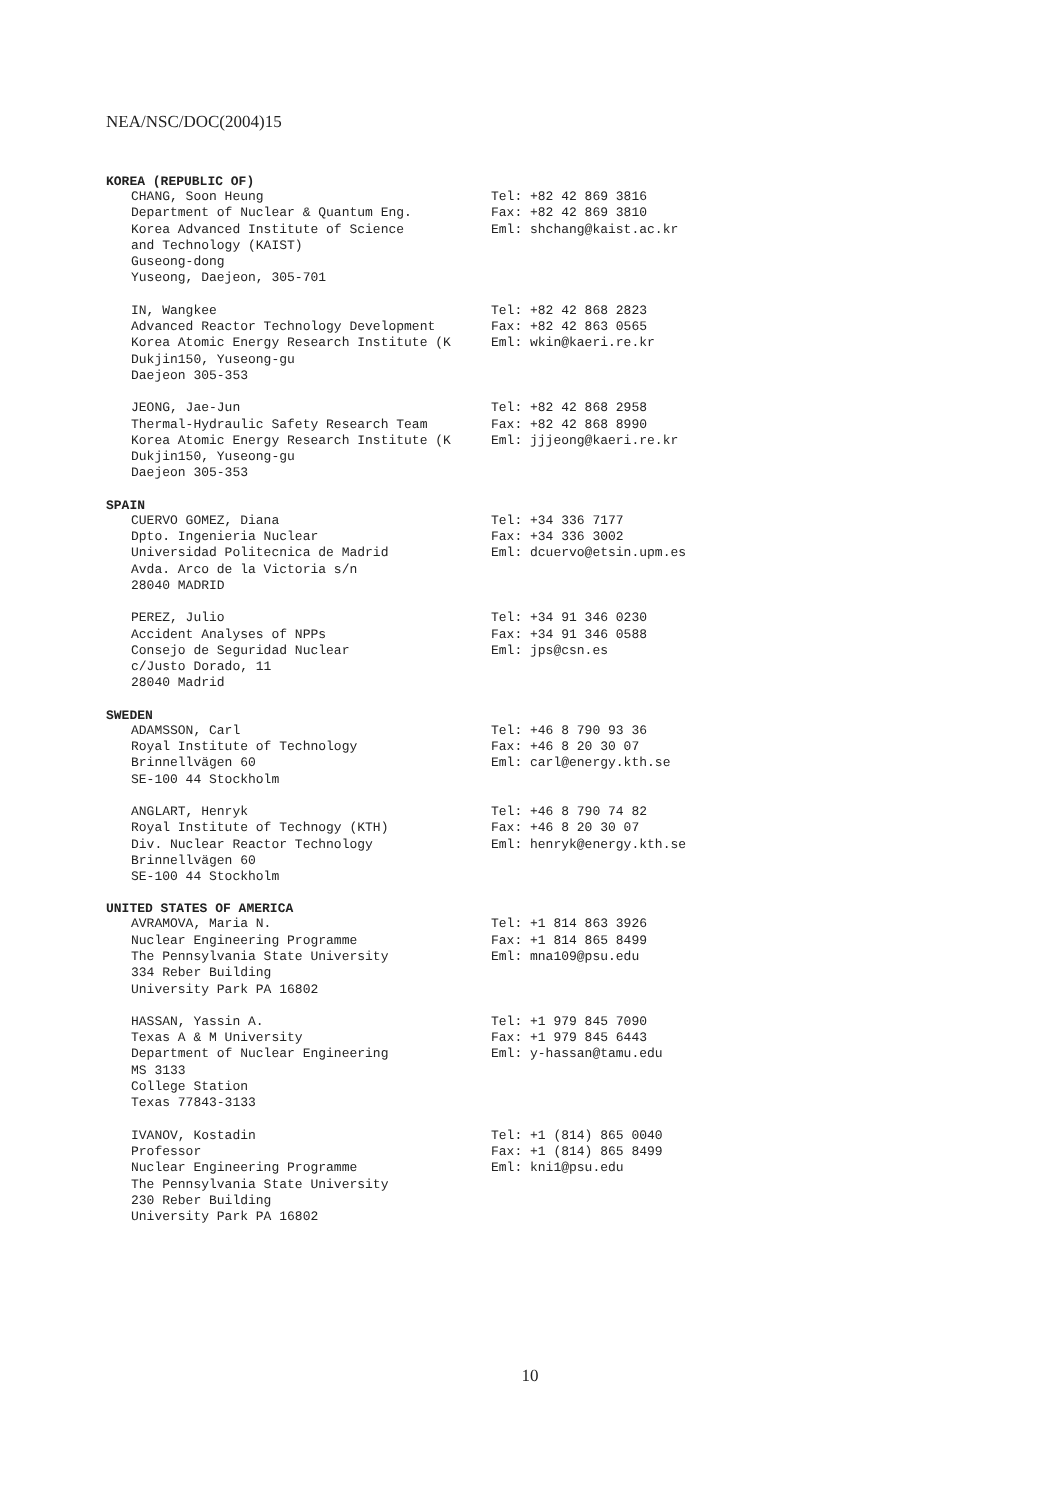NEA/NSC/DOC(2004)15
KOREA (REPUBLIC OF)
CHANG, Soon Heung Department of Nuclear & Quantum Eng. Korea Advanced Institute of Science and Technology (KAIST) Guseong-dong Yuseong, Daejeon, 305-701
Tel: +82 42 869 3816 Fax: +82 42 869 3810 Eml: shchang@kaist.ac.kr
IN, Wangkee Advanced Reactor Technology Development Korea Atomic Energy Research Institute (K Dukjin150, Yuseong-gu Daejeon 305-353
Tel: +82 42 868 2823 Fax: +82 42 863 0565 Eml: wkin@kaeri.re.kr
JEONG, Jae-Jun Thermal-Hydraulic Safety Research Team Korea Atomic Energy Research Institute (K Dukjin150, Yuseong-gu Daejeon 305-353
Tel: +82 42 868 2958 Fax: +82 42 868 8990 Eml: jjjeong@kaeri.re.kr
SPAIN
CUERVO GOMEZ, Diana Dpto. Ingenieria Nuclear Universidad Politecnica de Madrid Avda. Arco de la Victoria s/n 28040 MADRID
Tel: +34 336 7177 Fax: +34 336 3002 Eml: dcuervo@etsin.upm.es
PEREZ, Julio Accident Analyses of NPPs Consejo de Seguridad Nuclear c/Justo Dorado, 11 28040 Madrid
Tel: +34 91 346 0230 Fax: +34 91 346 0588 Eml: jps@csn.es
SWEDEN
ADAMSSON, Carl Royal Institute of Technology Brinnellvägen 60 SE-100 44 Stockholm
Tel: +46 8 790 93 36 Fax: +46 8 20 30 07 Eml: carl@energy.kth.se
ANGLART, Henryk Royal Institute of Technogy (KTH) Div. Nuclear Reactor Technology Brinnellvägen 60 SE-100 44 Stockholm
Tel: +46 8 790 74 82 Fax: +46 8 20 30 07 Eml: henryk@energy.kth.se
UNITED STATES OF AMERICA
AVRAMOVA, Maria N. Nuclear Engineering Programme The Pennsylvania State University 334 Reber Building University Park PA 16802
Tel: +1 814 863 3926 Fax: +1 814 865 8499 Eml: mna109@psu.edu
HASSAN, Yassin A. Texas A & M University Department of Nuclear Engineering MS 3133 College Station Texas 77843-3133
Tel: +1 979 845 7090 Fax: +1 979 845 6443 Eml: y-hassan@tamu.edu
IVANOV, Kostadin Professor Nuclear Engineering Programme The Pennsylvania State University 230 Reber Building University Park PA 16802
Tel: +1 (814) 865 0040 Fax: +1 (814) 865 8499 Eml: kni1@psu.edu
10